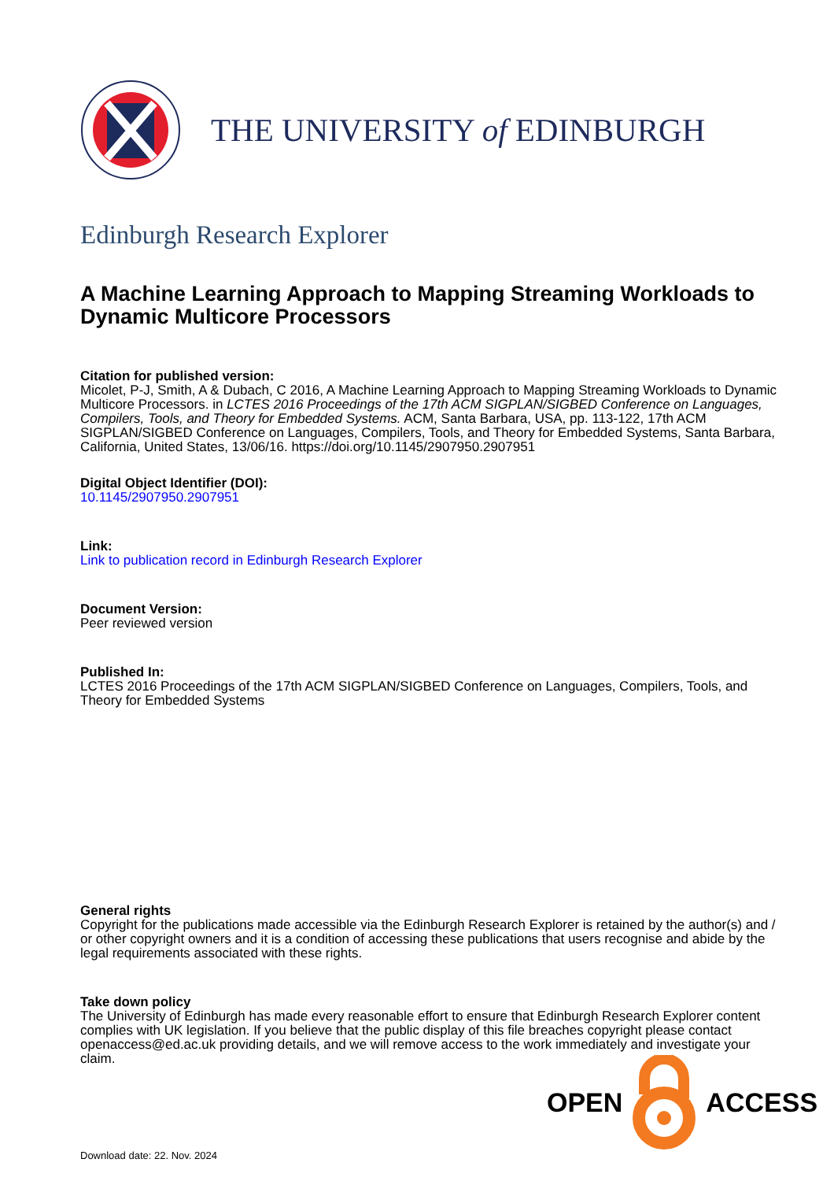THE UNIVERSITY of EDINBURGH
Edinburgh Research Explorer
A Machine Learning Approach to Mapping Streaming Workloads to Dynamic Multicore Processors
Citation for published version:
Micolet, P-J, Smith, A & Dubach, C 2016, A Machine Learning Approach to Mapping Streaming Workloads to Dynamic Multicore Processors. in LCTES 2016 Proceedings of the 17th ACM SIGPLAN/SIGBED Conference on Languages, Compilers, Tools, and Theory for Embedded Systems. ACM, Santa Barbara, USA, pp. 113-122, 17th ACM SIGPLAN/SIGBED Conference on Languages, Compilers, Tools, and Theory for Embedded Systems, Santa Barbara, California, United States, 13/06/16. https://doi.org/10.1145/2907950.2907951
Digital Object Identifier (DOI):
10.1145/2907950.2907951
Link:
Link to publication record in Edinburgh Research Explorer
Document Version:
Peer reviewed version
Published In:
LCTES 2016 Proceedings of the 17th ACM SIGPLAN/SIGBED Conference on Languages, Compilers, Tools, and Theory for Embedded Systems
General rights
Copyright for the publications made accessible via the Edinburgh Research Explorer is retained by the author(s) and / or other copyright owners and it is a condition of accessing these publications that users recognise and abide by the legal requirements associated with these rights.
Take down policy
The University of Edinburgh has made every reasonable effort to ensure that Edinburgh Research Explorer content complies with UK legislation. If you believe that the public display of this file breaches copyright please contact openaccess@ed.ac.uk providing details, and we will remove access to the work immediately and investigate your claim.
OPEN ACCESS
Download date: 22. Nov. 2024